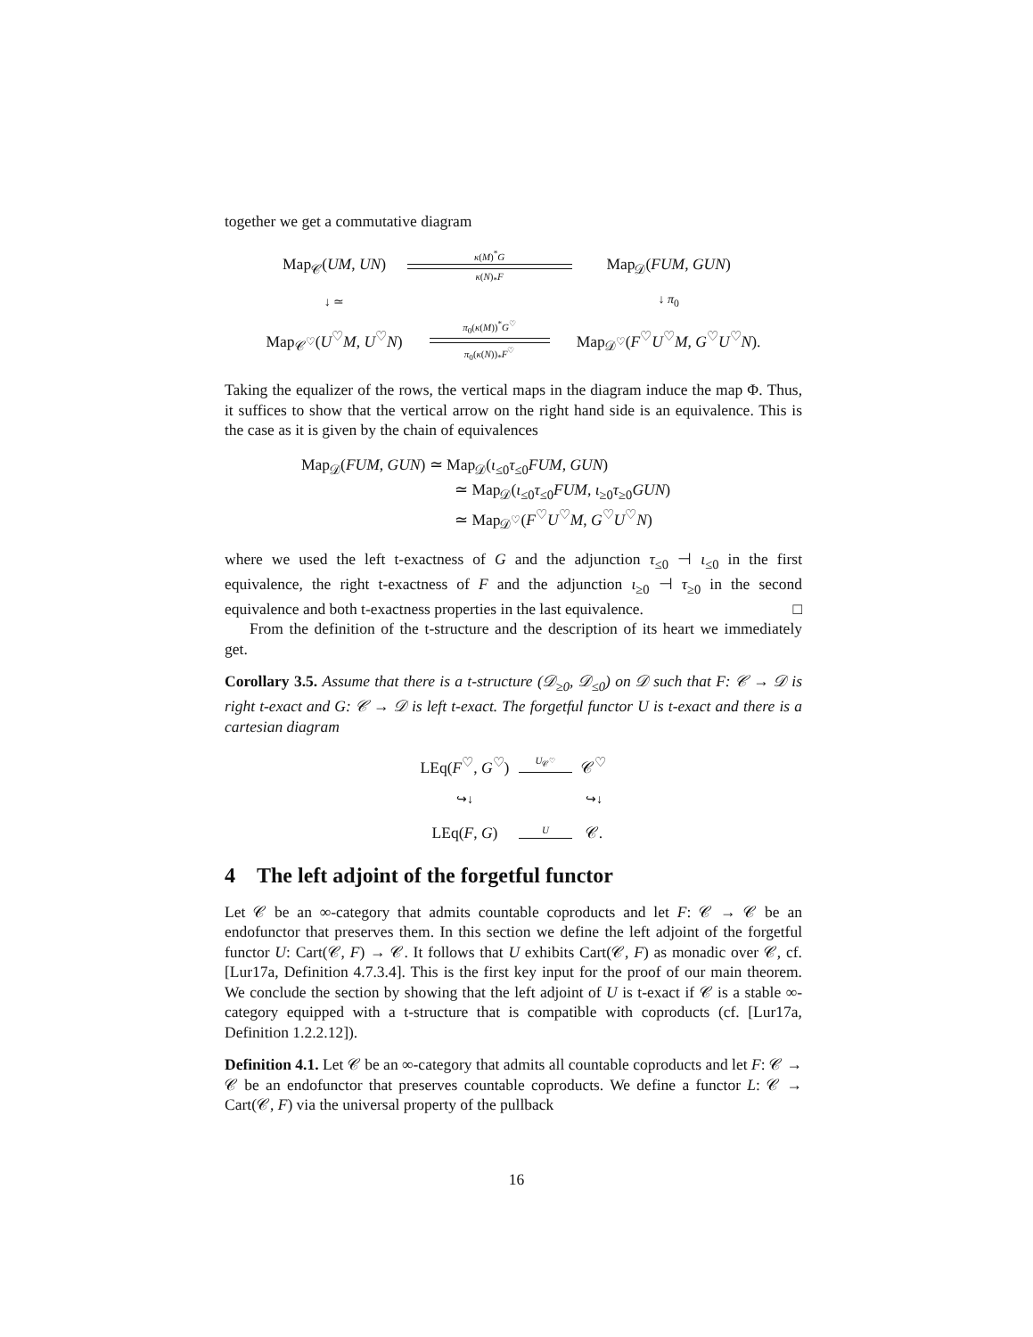together we get a commutative diagram
Map<sub>𝒞</sub>(UM, UN)
κ(M)<sup>*</sup>G
κ(N)<sub>*</sub>F
Map<sub>𝒟</sub>(FUM, GUN)
↓ ≃
↓ π<sub>0</sub>
Map<sub>𝒞<sup>♡</sup></sub>(U<sup>♡</sup>M, U<sup>♡</sup>N)
π<sub>0</sub>(κ(M))<sup>*</sup>G<sup>♡</sup>
π<sub>0</sub>(κ(N))<sub>*</sub>F<sup>♡</sup>
Map<sub>𝒟<sup>♡</sup></sub>(F<sup>♡</sup>U<sup>♡</sup>M, G<sup>♡</sup>U<sup>♡</sup>N).
Taking the equalizer of the rows, the vertical maps in the diagram induce the map Φ. Thus, it suffices to show that the vertical arrow on the right hand side is an equivalence. This is the case as it is given by the chain of equivalences
Map<sub>𝒟</sub>(FUM, GUN) ≃ Map<sub>𝒟</sub>(ι<sub>≤0</sub>τ<sub>≤0</sub>FUM, GUN)
≃ Map<sub>𝒟</sub>(ι<sub>≤0</sub>τ<sub>≤0</sub>FUM, ι<sub>≥0</sub>τ<sub>≥0</sub>GUN)
≃ Map<sub>𝒟<sup>♡</sup></sub>(F<sup>♡</sup>U<sup>♡</sup>M, G<sup>♡</sup>U<sup>♡</sup>N)
where we used the left t-exactness of G and the adjunction τ<sub>≤0</sub> ⊣ ι<sub>≤0</sub> in the first equivalence, the right t-exactness of F and the adjunction ι<sub>≥0</sub> ⊣ τ<sub>≥0</sub> in the second equivalence and both t-exactness properties in the last equivalence. □
From the definition of the t-structure and the description of its heart we immediately get.
Corollary 3.5. Assume that there is a t-structure (𝒟<sub>≥0</sub>, 𝒟<sub>≤0</sub>) on 𝒟 such that F: 𝒞 → 𝒟 is right t-exact and G: 𝒞 → 𝒟 is left t-exact. The forgetful functor U is t-exact and there is a cartesian diagram
LEq(F<sup>♡</sup>, G<sup>♡</sup>)
U<sub>𝒞<sup>♡</sup></sub>
𝒞<sup>♡</sup>
↪↓
↪↓
LEq(F, G)
U
𝒞.
4 The left adjoint of the forgetful functor
Let 𝒞 be an ∞-category that admits countable coproducts and let F: 𝒞 → 𝒞 be an endofunctor that preserves them. In this section we define the left adjoint of the forgetful functor U: Cart(𝒞, F) → 𝒞. It follows that U exhibits Cart(𝒞, F) as monadic over 𝒞, cf. [Lur17a, Definition 4.7.3.4]. This is the first key input for the proof of our main theorem. We conclude the section by showing that the left adjoint of U is t-exact if 𝒞 is a stable ∞-category equipped with a t-structure that is compatible with coproducts (cf. [Lur17a, Definition 1.2.2.12]).
Definition 4.1. Let 𝒞 be an ∞-category that admits all countable coproducts and let F: 𝒞 → 𝒞 be an endofunctor that preserves countable coproducts. We define a functor L: 𝒞 → Cart(𝒞, F) via the universal property of the pullback
16